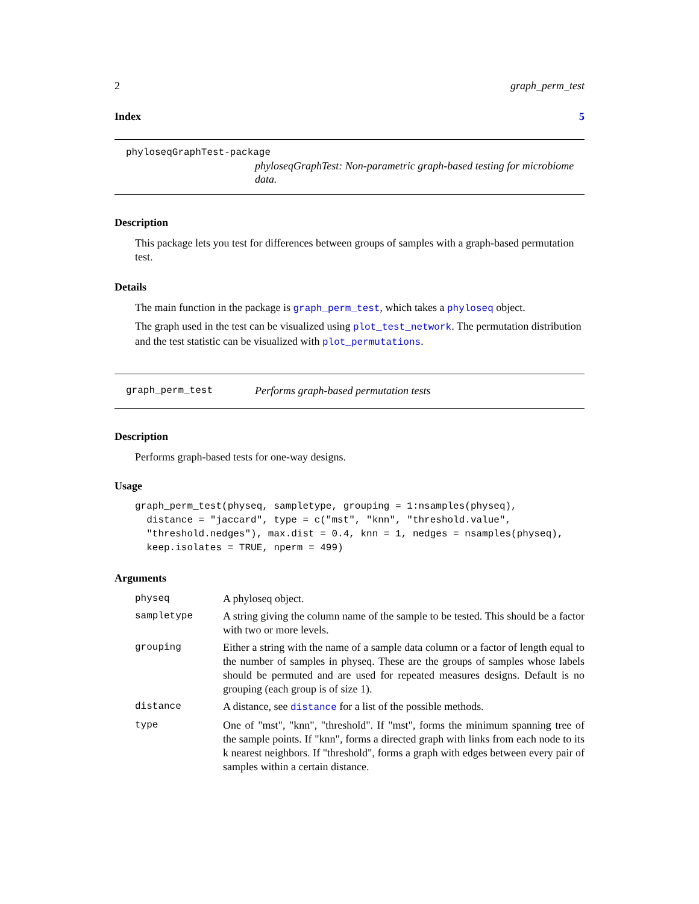2 graph_perm_test
Index 5
phyloseqGraphTest-package
phyloseqGraphTest: Non-parametric graph-based testing for microbiome data.
Description
This package lets you test for differences between groups of samples with a graph-based permutation test.
Details
The main function in the package is graph_perm_test, which takes a phyloseq object.
The graph used in the test can be visualized using plot_test_network. The permutation distribution and the test statistic can be visualized with plot_permutations.
graph_perm_test
Performs graph-based permutation tests
Description
Performs graph-based tests for one-way designs.
Usage
graph_perm_test(physeq, sampletype, grouping = 1:nsamples(physeq),
  distance = "jaccard", type = c("mst", "knn", "threshold.value",
  "threshold.nedges"), max.dist = 0.4, knn = 1, nedges = nsamples(physeq),
  keep.isolates = TRUE, nperm = 499)
Arguments
| physeq | A phyloseq object. |
| sampletype | A string giving the column name of the sample to be tested. This should be a factor with two or more levels. |
| grouping | Either a string with the name of a sample data column or a factor of length equal to the number of samples in physeq. These are the groups of samples whose labels should be permuted and are used for repeated measures designs. Default is no grouping (each group is of size 1). |
| distance | A distance, see distance for a list of the possible methods. |
| type | One of "mst", "knn", "threshold". If "mst", forms the minimum spanning tree of the sample points. If "knn", forms a directed graph with links from each node to its k nearest neighbors. If "threshold", forms a graph with edges between every pair of samples within a certain distance. |